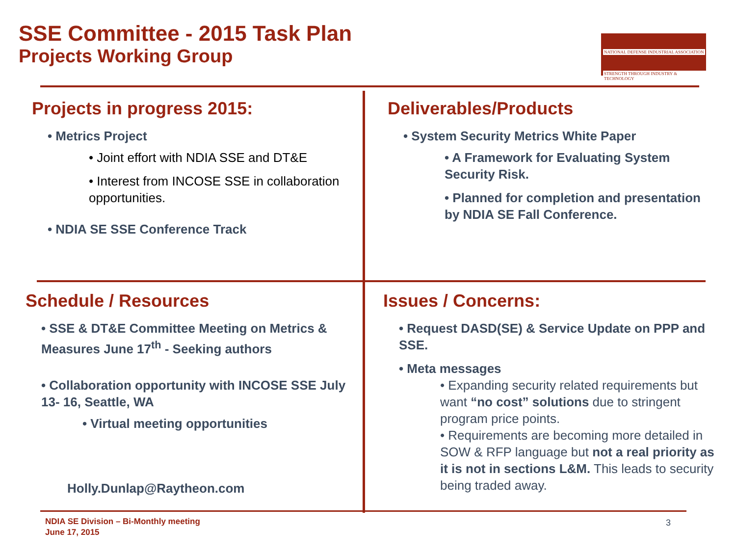SSE Committee - 2015 Task Plan
Projects Working Group
NATIONAL DEFENSE INDUSTRIAL ASSOCIATION
STRENGTH THROUGH INDUSTRY & TECHNOLOGY
Projects in progress 2015:
• Metrics Project
• Joint effort with NDIA SSE and DT&E
• Interest from INCOSE SSE in collaboration opportunities.
• NDIA SE SSE Conference Track
Deliverables/Products
• System Security Metrics White Paper
• A Framework for Evaluating System Security Risk.
• Planned for completion and presentation by NDIA SE Fall Conference.
Schedule / Resources
• SSE & DT&E Committee Meeting on Metrics & Measures June 17<sup>th</sup> - Seeking authors
• Collaboration opportunity with INCOSE SSE July 13- 16, Seattle, WA
• Virtual meeting opportunities
Holly.Dunlap@Raytheon.com
Issues / Concerns:
• Request DASD(SE) & Service Update on PPP and SSE.
• Meta messages
• Expanding security related requirements but want “no cost” solutions due to stringent program price points.
• Requirements are becoming more detailed in SOW & RFP language but not a real priority as it is not in sections L&M. This leads to security being traded away.
NDIA SE Division – Bi-Monthly meeting
June 17, 2015
3